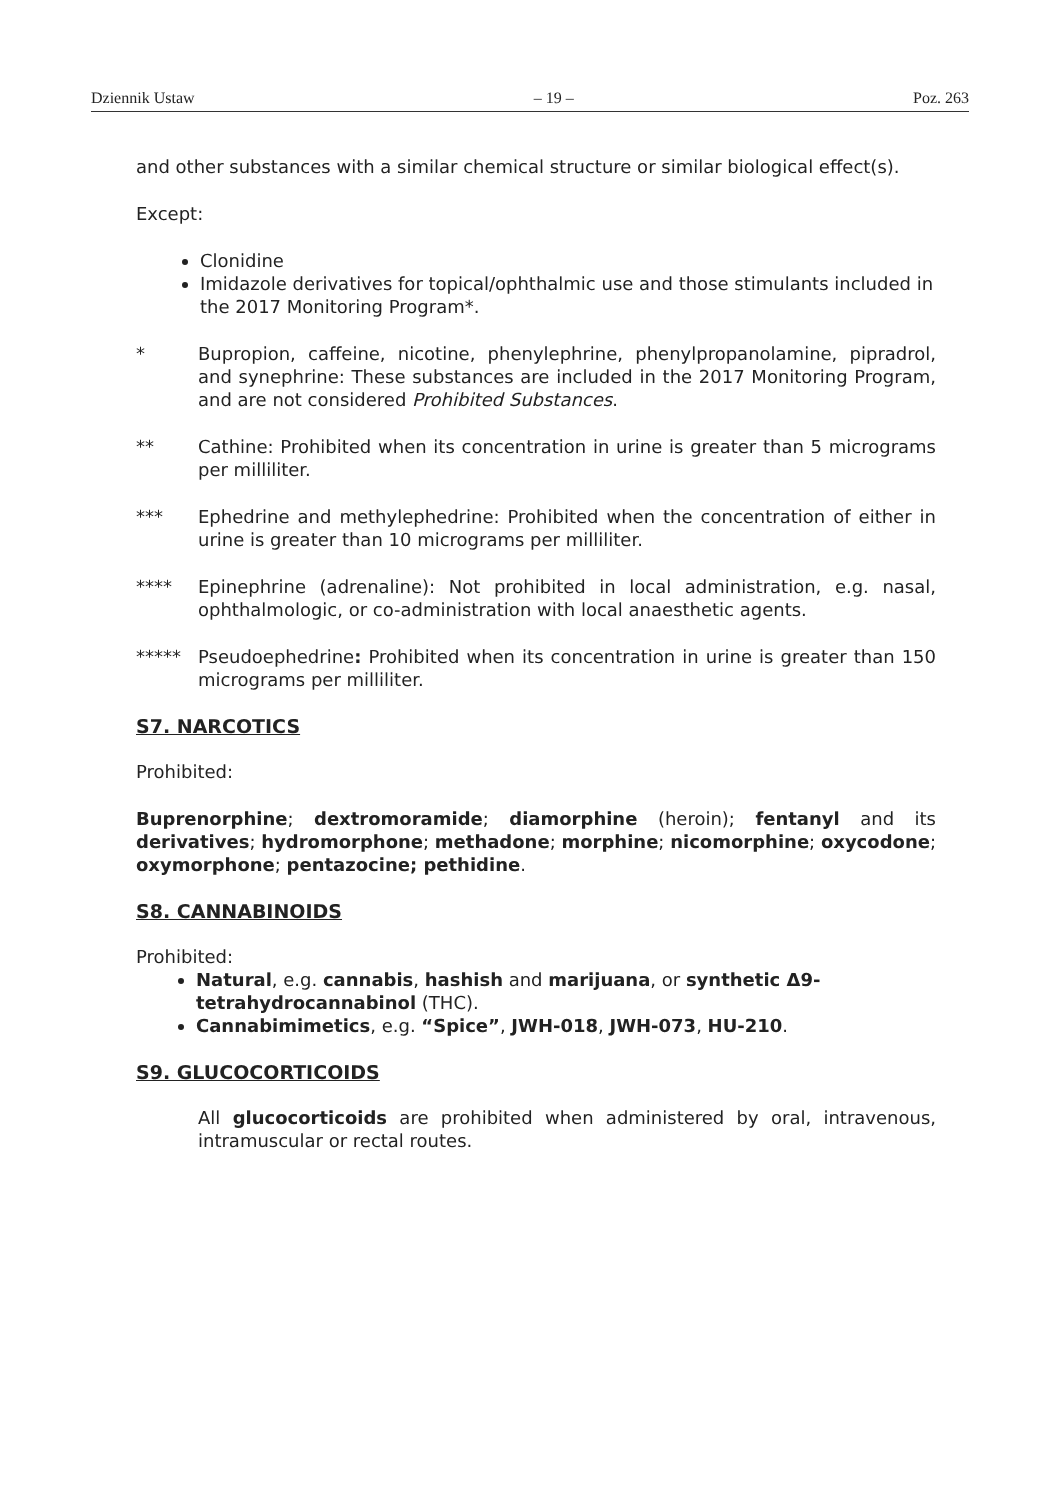Dziennik Ustaw – 19 – Poz. 263
and other substances with a similar chemical structure or similar biological effect(s).
Except:
Clonidine
Imidazole derivatives for topical/ophthalmic use and those stimulants included in the 2017 Monitoring Program*.
* Bupropion, caffeine, nicotine, phenylephrine, phenylpropanolamine, pipradrol, and synephrine: These substances are included in the 2017 Monitoring Program, and are not considered Prohibited Substances.
** Cathine: Prohibited when its concentration in urine is greater than 5 micrograms per milliliter.
*** Ephedrine and methylephedrine: Prohibited when the concentration of either in urine is greater than 10 micrograms per milliliter.
**** Epinephrine (adrenaline): Not prohibited in local administration, e.g. nasal, ophthalmologic, or co-administration with local anaesthetic agents.
***** Pseudoephedrine: Prohibited when its concentration in urine is greater than 150 micrograms per milliliter.
S7. NARCOTICS
Prohibited:
Buprenorphine; dextromoramide; diamorphine (heroin); fentanyl and its derivatives; hydromorphone; methadone; morphine; nicomorphine; oxycodone; oxymorphone; pentazocine; pethidine.
S8. CANNABINOIDS
Prohibited:
Natural, e.g. cannabis, hashish and marijuana, or synthetic Δ9-tetrahydrocannabinol (THC).
Cannabimimetics, e.g. “Spice”, JWH-018, JWH-073, HU-210.
S9. GLUCOCORTICOIDS
All glucocorticoids are prohibited when administered by oral, intravenous, intramuscular or rectal routes.